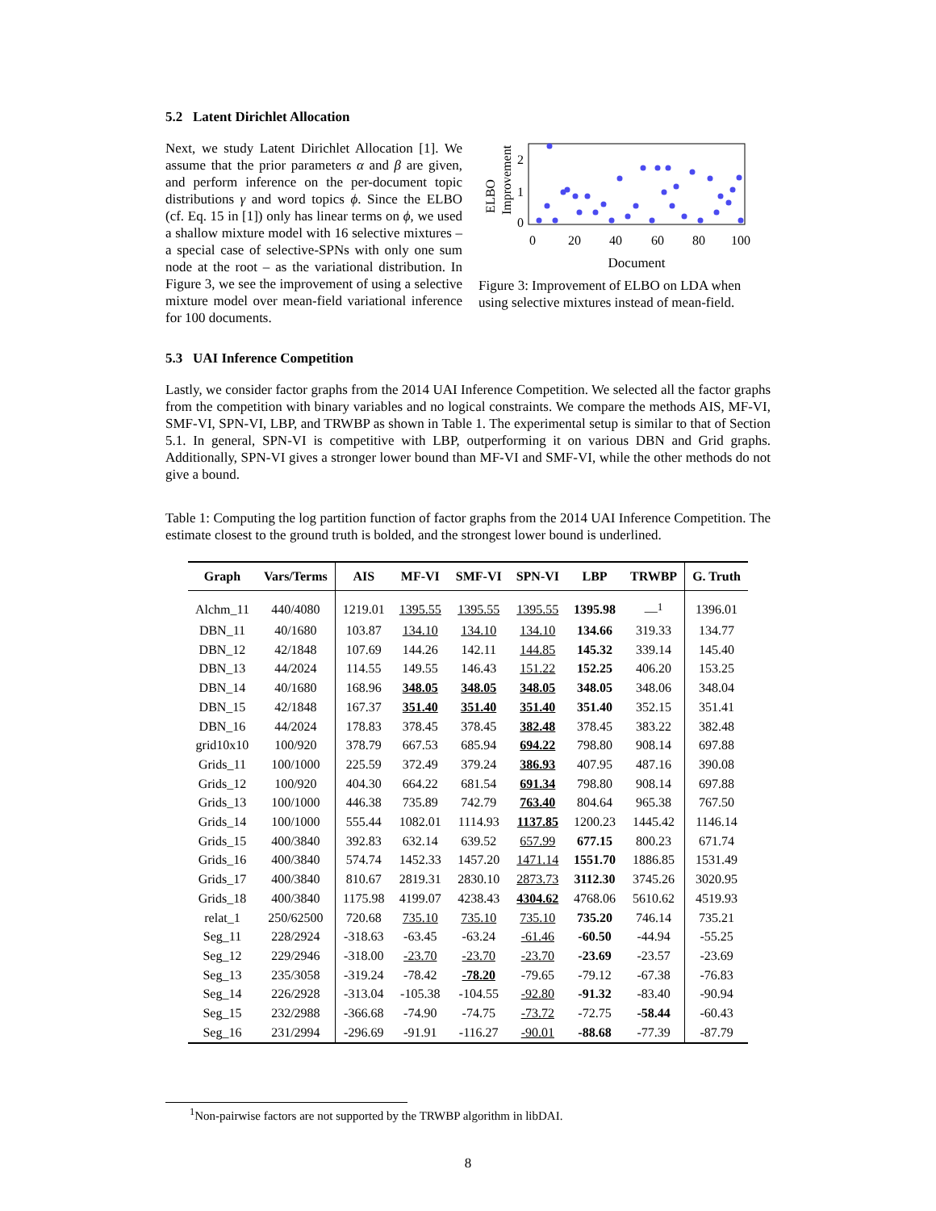5.2 Latent Dirichlet Allocation
Next, we study Latent Dirichlet Allocation [1]. We assume that the prior parameters α and β are given, and perform inference on the per-document topic distributions γ and word topics ϕ. Since the ELBO (cf. Eq. 15 in [1]) only has linear terms on ϕ, we used a shallow mixture model with 16 selective mixtures – a special case of selective-SPNs with only one sum node at the root – as the variational distribution. In Figure 3, we see the improvement of using a selective mixture model over mean-field variational inference for 100 documents.
ELBO
Improvement
2
1
0
0
20
40
60
80
100
Document
Figure 3: Improvement of ELBO on LDA when using selective mixtures instead of mean-field.
5.3 UAI Inference Competition
Lastly, we consider factor graphs from the 2014 UAI Inference Competition. We selected all the factor graphs from the competition with binary variables and no logical constraints. We compare the methods AIS, MF-VI, SMF-VI, SPN-VI, LBP, and TRWBP as shown in Table 1. The experimental setup is similar to that of Section 5.1. In general, SPN-VI is competitive with LBP, outperforming it on various DBN and Grid graphs. Additionally, SPN-VI gives a stronger lower bound than MF-VI and SMF-VI, while the other methods do not give a bound.
Table 1: Computing the log partition function of factor graphs from the 2014 UAI Inference Competition. The estimate closest to the ground truth is bolded, and the strongest lower bound is underlined.
| Graph | Vars/Terms | AIS | MF-VI | SMF-VI | SPN-VI | LBP | TRWBP | G. Truth |
| --- | --- | --- | --- | --- | --- | --- | --- | --- |
| Alchm_11 | 440/4080 | 1219.01 | 1395.55 | 1395.55 | 1395.55 | 1395.98 | —<sup>1</sup> | 1396.01 |
| DBN_11 | 40/1680 | 103.87 | 134.10 | 134.10 | 134.10 | 134.66 | 319.33 | 134.77 |
| DBN_12 | 42/1848 | 107.69 | 144.26 | 142.11 | 144.85 | 145.32 | 339.14 | 145.40 |
| DBN_13 | 44/2024 | 114.55 | 149.55 | 146.43 | 151.22 | 152.25 | 406.20 | 153.25 |
| DBN_14 | 40/1680 | 168.96 | 348.05 | 348.05 | 348.05 | 348.05 | 348.06 | 348.04 |
| DBN_15 | 42/1848 | 167.37 | 351.40 | 351.40 | 351.40 | 351.40 | 352.15 | 351.41 |
| DBN_16 | 44/2024 | 178.83 | 378.45 | 378.45 | 382.48 | 378.45 | 383.22 | 382.48 |
| grid10x10 | 100/920 | 378.79 | 667.53 | 685.94 | 694.22 | 798.80 | 908.14 | 697.88 |
| Grids_11 | 100/1000 | 225.59 | 372.49 | 379.24 | 386.93 | 407.95 | 487.16 | 390.08 |
| Grids_12 | 100/920 | 404.30 | 664.22 | 681.54 | 691.34 | 798.80 | 908.14 | 697.88 |
| Grids_13 | 100/1000 | 446.38 | 735.89 | 742.79 | 763.40 | 804.64 | 965.38 | 767.50 |
| Grids_14 | 100/1000 | 555.44 | 1082.01 | 1114.93 | 1137.85 | 1200.23 | 1445.42 | 1146.14 |
| Grids_15 | 400/3840 | 392.83 | 632.14 | 639.52 | 657.99 | 677.15 | 800.23 | 671.74 |
| Grids_16 | 400/3840 | 574.74 | 1452.33 | 1457.20 | 1471.14 | 1551.70 | 1886.85 | 1531.49 |
| Grids_17 | 400/3840 | 810.67 | 2819.31 | 2830.10 | 2873.73 | 3112.30 | 3745.26 | 3020.95 |
| Grids_18 | 400/3840 | 1175.98 | 4199.07 | 4238.43 | 4304.62 | 4768.06 | 5610.62 | 4519.93 |
| relat_1 | 250/62500 | 720.68 | 735.10 | 735.10 | 735.10 | 735.20 | 746.14 | 735.21 |
| Seg_11 | 228/2924 | -318.63 | -63.45 | -63.24 | -61.46 | -60.50 | -44.94 | -55.25 |
| Seg_12 | 229/2946 | -318.00 | -23.70 | -23.70 | -23.70 | -23.69 | -23.57 | -23.69 |
| Seg_13 | 235/3058 | -319.24 | -78.42 | -78.20 | -79.65 | -79.12 | -67.38 | -76.83 |
| Seg_14 | 226/2928 | -313.04 | -105.38 | -104.55 | -92.80 | -91.32 | -83.40 | -90.94 |
| Seg_15 | 232/2988 | -366.68 | -74.90 | -74.75 | -73.72 | -72.75 | -58.44 | -60.43 |
| Seg_16 | 231/2994 | -296.69 | -91.91 | -116.27 | -90.01 | -88.68 | -77.39 | -87.79 |
<sup>1</sup> Non-pairwise factors are not supported by the TRWBP algorithm in libDAI.
8